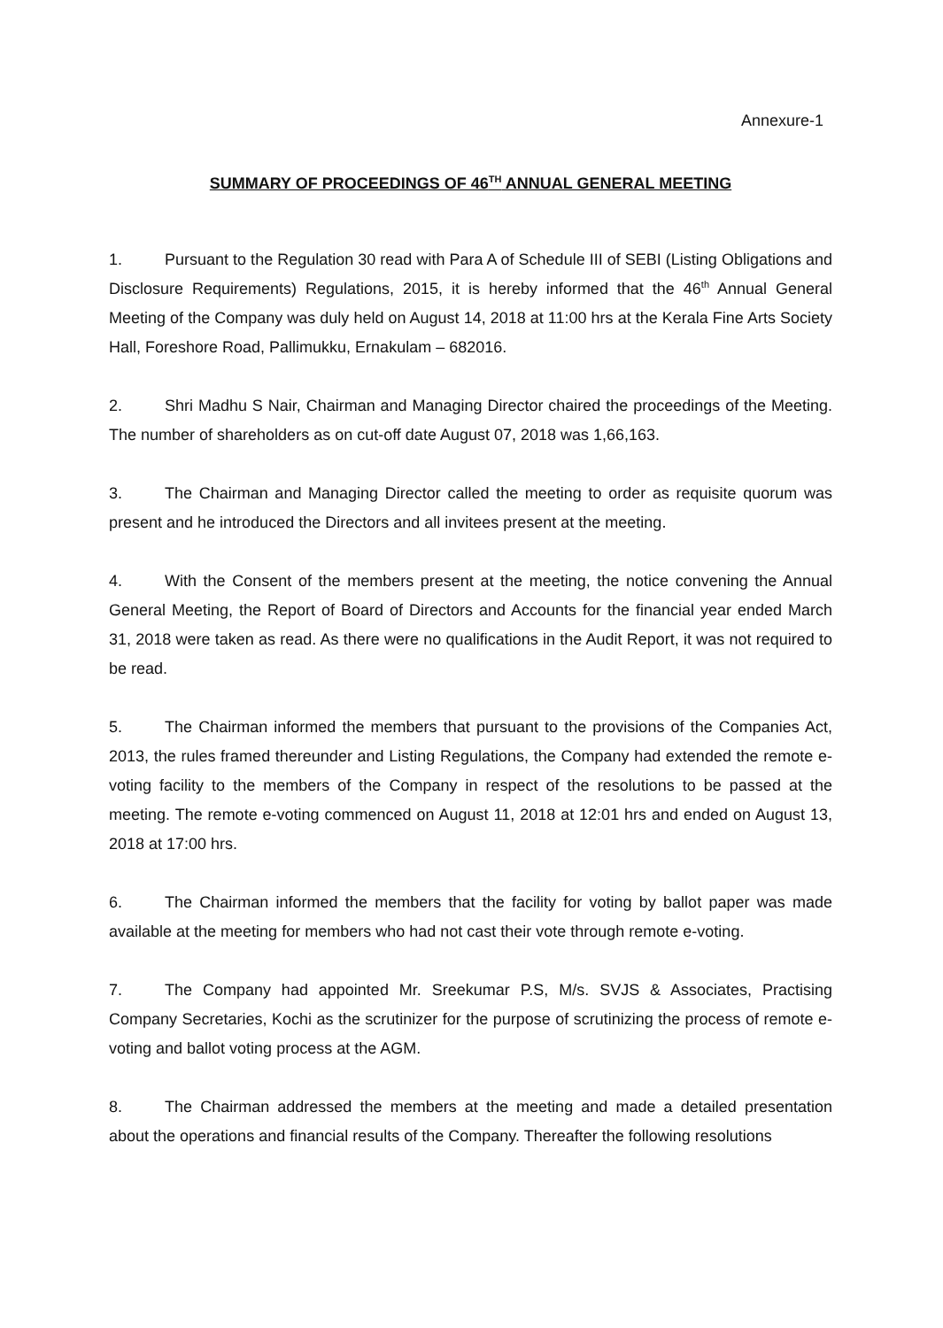Annexure-1
SUMMARY OF PROCEEDINGS OF 46<sup>TH</sup> ANNUAL GENERAL MEETING
1. Pursuant to the Regulation 30 read with Para A of Schedule III of SEBI (Listing Obligations and Disclosure Requirements) Regulations, 2015, it is hereby informed that the 46<sup>th</sup> Annual General Meeting of the Company was duly held on August 14, 2018 at 11:00 hrs at the Kerala Fine Arts Society Hall, Foreshore Road, Pallimukku, Ernakulam – 682016.
2. Shri Madhu S Nair, Chairman and Managing Director chaired the proceedings of the Meeting. The number of shareholders as on cut-off date August 07, 2018 was 1,66,163.
3. The Chairman and Managing Director called the meeting to order as requisite quorum was present and he introduced the Directors and all invitees present at the meeting.
4. With the Consent of the members present at the meeting, the notice convening the Annual General Meeting, the Report of Board of Directors and Accounts for the financial year ended March 31, 2018 were taken as read. As there were no qualifications in the Audit Report, it was not required to be read.
5. The Chairman informed the members that pursuant to the provisions of the Companies Act, 2013, the rules framed thereunder and Listing Regulations, the Company had extended the remote e-voting facility to the members of the Company in respect of the resolutions to be passed at the meeting. The remote e-voting commenced on August 11, 2018 at 12:01 hrs and ended on August 13, 2018 at 17:00 hrs.
6. The Chairman informed the members that the facility for voting by ballot paper was made available at the meeting for members who had not cast their vote through remote e-voting.
7. The Company had appointed Mr. Sreekumar P.S, M/s. SVJS & Associates, Practising Company Secretaries, Kochi as the scrutinizer for the purpose of scrutinizing the process of remote e-voting and ballot voting process at the AGM.
8. The Chairman addressed the members at the meeting and made a detailed presentation about the operations and financial results of the Company. Thereafter the following resolutions